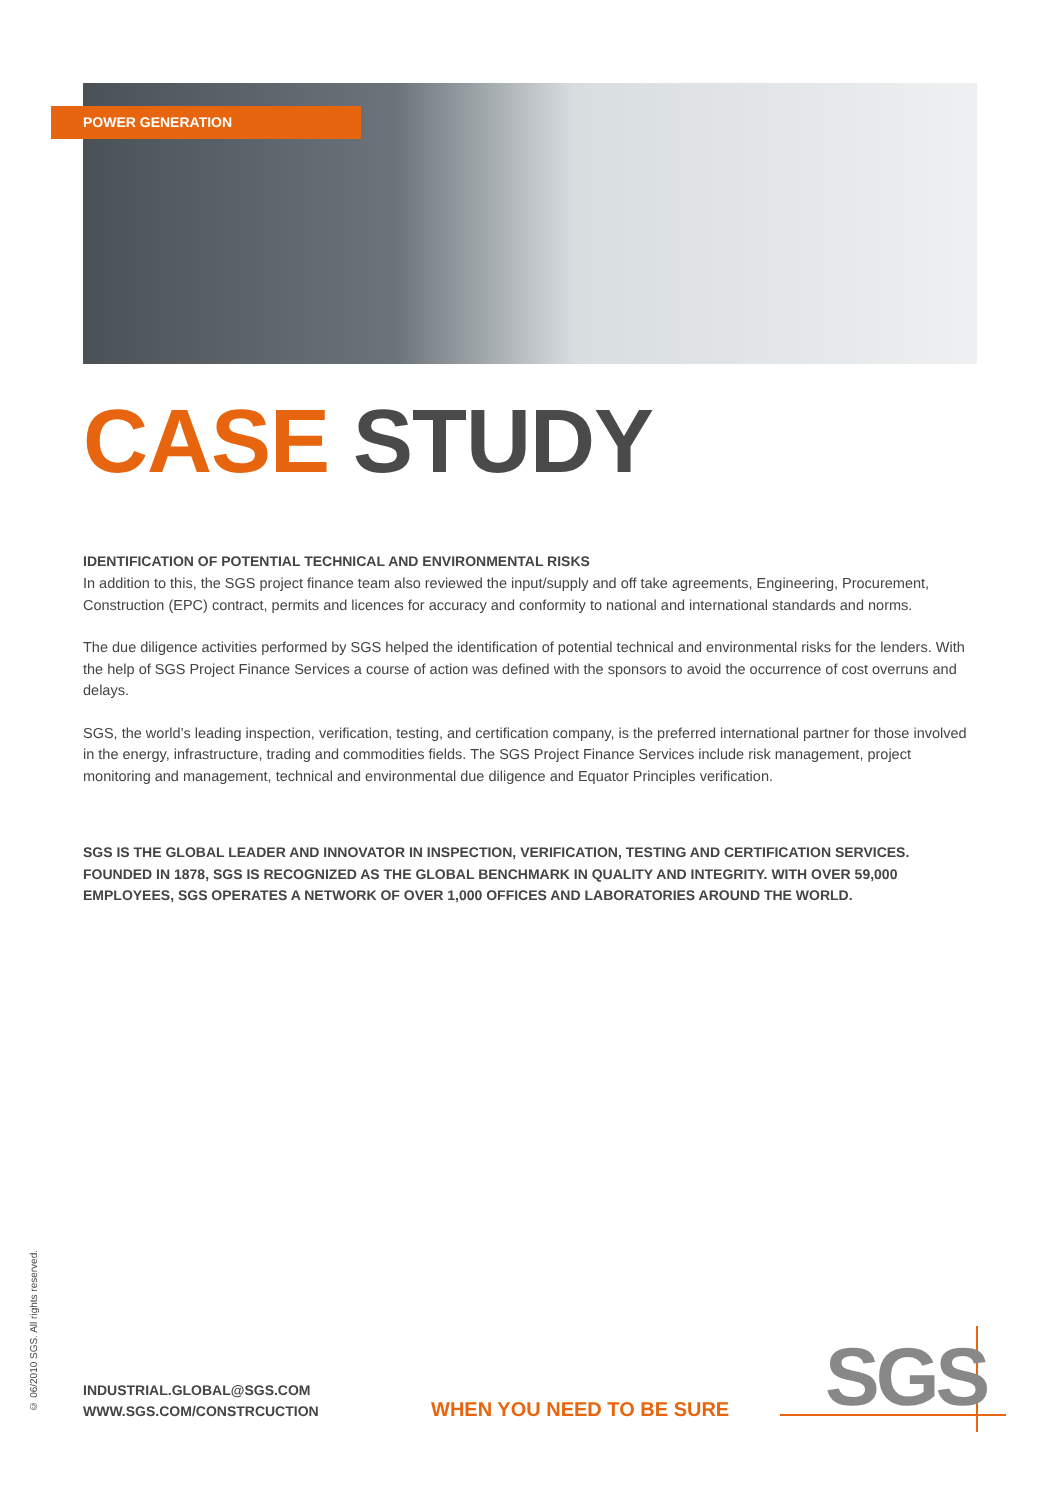POWER GENERATION
CASE STUDY
IDENTIFICATION OF POTENTIAL TECHNICAL AND ENVIRONMENTAL RISKS
In addition to this, the SGS project finance team also reviewed the input/supply and off take agreements, Engineering, Procurement, Construction (EPC) contract, permits and licences for accuracy and conformity to national and international standards and norms.
The due diligence activities performed by SGS helped the identification of potential technical and environmental risks for the lenders. With the help of SGS Project Finance Services a course of action was defined with the sponsors to avoid the occurrence of cost overruns and delays.
SGS, the world’s leading inspection, verification, testing, and certification company, is the preferred international partner for those involved in the energy, infrastructure, trading and commodities fields. The SGS Project Finance Services include risk management, project monitoring and management, technical and environmental due diligence and Equator Principles verification.
SGS IS THE GLOBAL LEADER AND INNOVATOR IN INSPECTION, VERIFICATION, TESTING AND CERTIFICATION SERVICES. FOUNDED IN 1878, SGS IS RECOGNIZED AS THE GLOBAL BENCHMARK IN QUALITY AND INTEGRITY. WITH OVER 59,000 EMPLOYEES, SGS OPERATES A NETWORK OF OVER 1,000 OFFICES AND LABORATORIES AROUND THE WORLD.
© 06/2010 SGS. All rights reserved.
INDUSTRIAL.GLOBAL@SGS.COM
WWW.SGS.COM/CONSTRCUCTION
WHEN YOU NEED TO BE SURE SGS